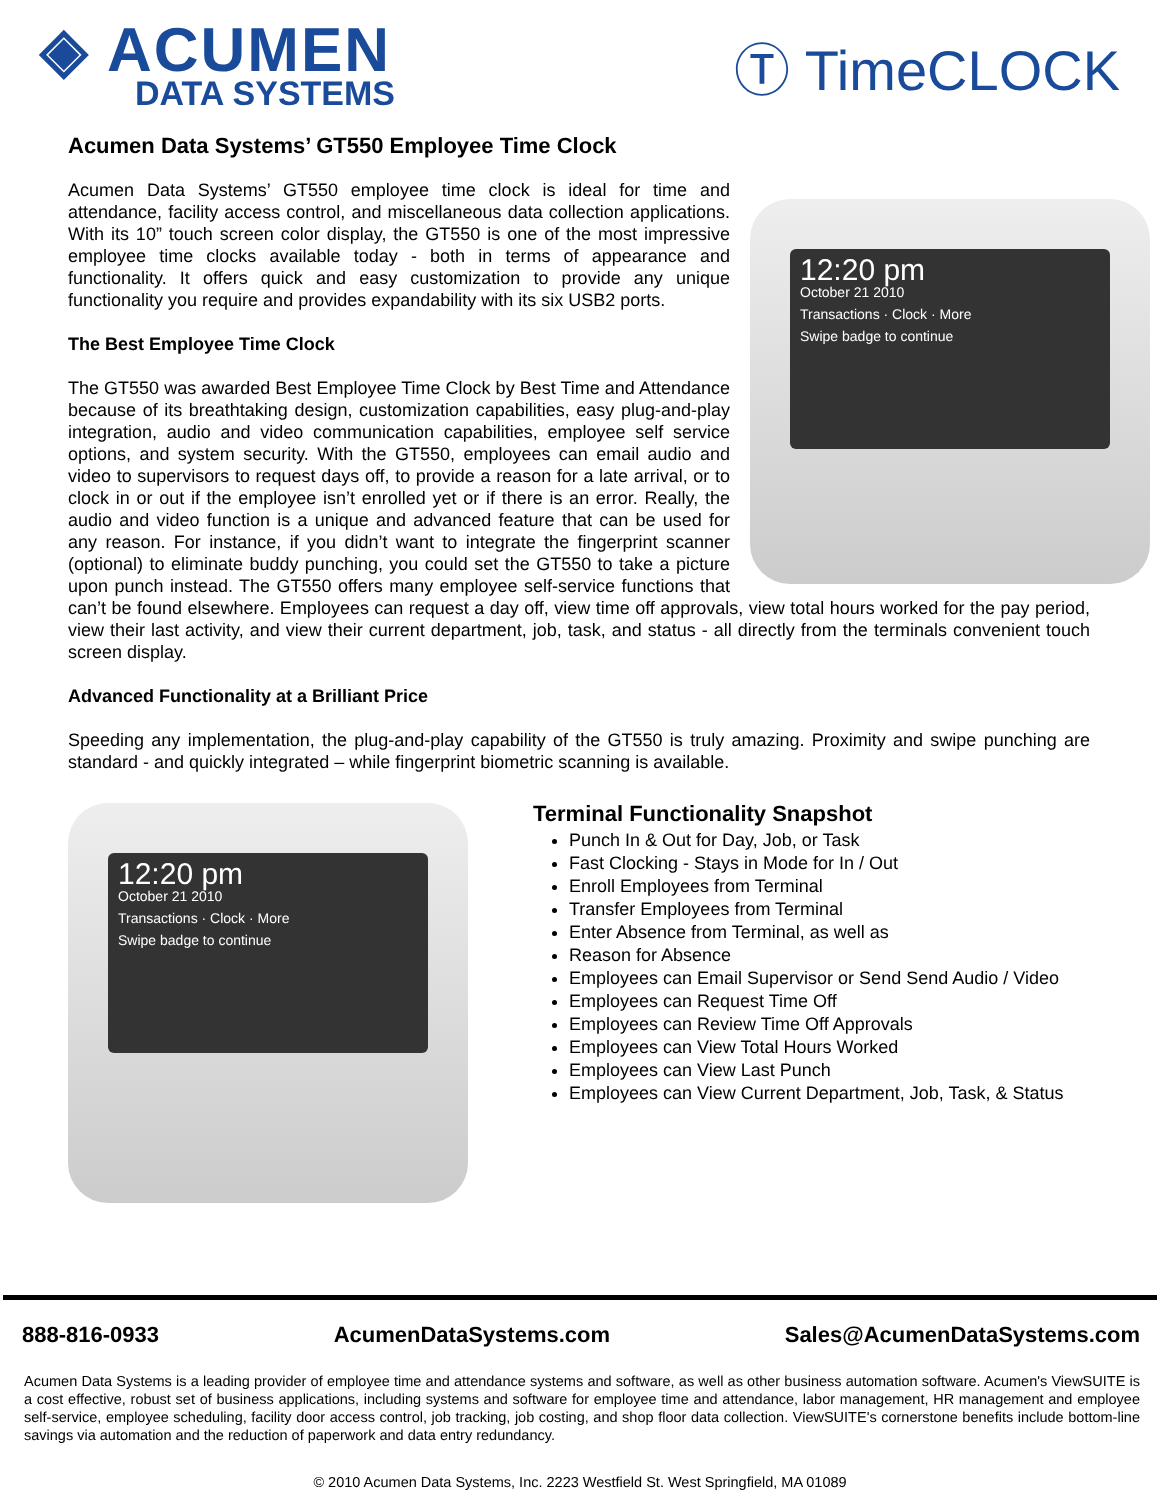◈ ACUMEN
DATA SYSTEMS
Ⓣ TimeCLOCK
Acumen Data Systems’ GT550 Employee Time Clock
12:20 pm
October 21 2010
Transactions · Clock · More
Swipe badge to continue
Acumen Data Systems’ GT550 employee time clock is ideal for time and attendance, facility access control, and miscellaneous data collection applications. With its 10” touch screen color display, the GT550 is one of the most impressive employee time clocks available today - both in terms of appearance and functionality. It offers quick and easy customization to provide any unique functionality you require and provides expandability with its six USB2 ports.
The Best Employee Time Clock
The GT550 was awarded Best Employee Time Clock by Best Time and Attendance because of its breathtaking design, customization capabilities, easy plug-and-play integration, audio and video communication capabilities, employee self service options, and system security. With the GT550, employees can email audio and video to supervisors to request days off, to provide a reason for a late arrival, or to clock in or out if the employee isn’t enrolled yet or if there is an error. Really, the audio and video function is a unique and advanced feature that can be used for any reason. For instance, if you didn’t want to integrate the fingerprint scanner (optional) to eliminate buddy punching, you could set the GT550 to take a picture upon punch instead. The GT550 offers many employee self-service functions that can’t be found elsewhere. Employees can request a day off, view time off approvals, view total hours worked for the pay period, view their last activity, and view their current department, job, task, and status - all directly from the terminals convenient touch screen display.
Advanced Functionality at a Brilliant Price
Speeding any implementation, the plug-and-play capability of the GT550 is truly amazing. Proximity and swipe punching are standard - and quickly integrated – while fingerprint biometric scanning is available.
12:20 pm
October 21 2010
Transactions · Clock · More
Swipe badge to continue
Terminal Functionality Snapshot
Punch In & Out for Day, Job, or Task
Fast Clocking - Stays in Mode for In / Out
Enroll Employees from Terminal
Transfer Employees from Terminal
Enter Absence from Terminal, as well as
Reason for Absence
Employees can Email Supervisor or Send Send Audio / Video
Employees can Request Time Off
Employees can Review Time Off Approvals
Employees can View Total Hours Worked
Employees can View Last Punch
Employees can View Current Department, Job, Task, & Status
888-816-0933 AcumenDataSystems.com Sales@AcumenDataSystems.com
Acumen Data Systems is a leading provider of employee time and attendance systems and software, as well as other business automation software. Acumen's ViewSUITE is a cost effective, robust set of business applications, including systems and software for employee time and attendance, labor management, HR management and employee self-service, employee scheduling, facility door access control, job tracking, job costing, and shop floor data collection. ViewSUITE's cornerstone benefits include bottom-line savings via automation and the reduction of paperwork and data entry redundancy.
© 2010 Acumen Data Systems, Inc. 2223 Westfield St. West Springfield, MA 01089